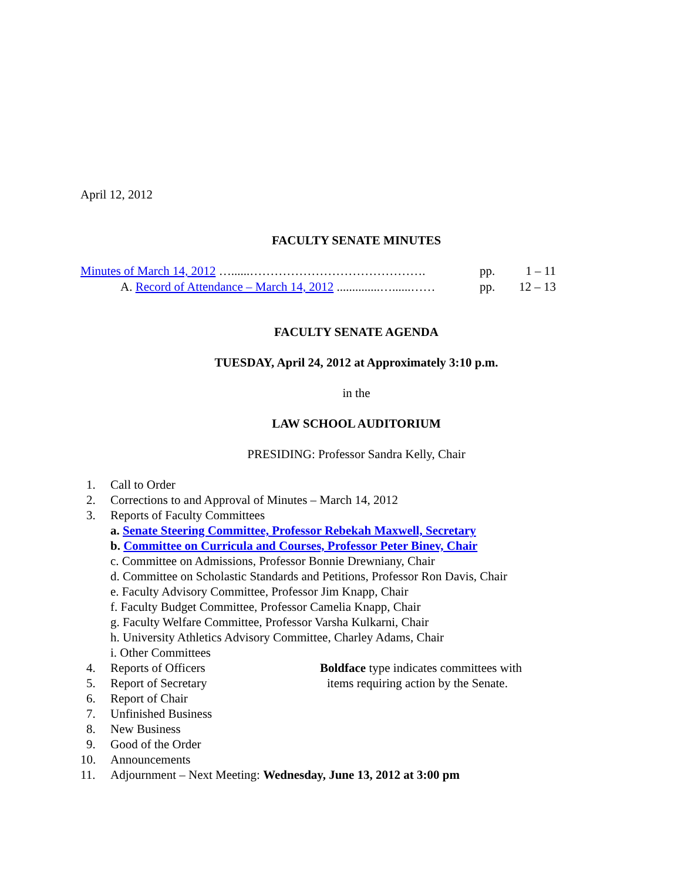April 12, 2012
FACULTY SENATE MINUTES
Minutes of March 14, 2012 …......……………………………………. pp. 1 – 11
A. Record of Attendance – March 14, 2012 ..............…......…… pp. 12 – 13
FACULTY SENATE AGENDA
TUESDAY, April 24, 2012 at Approximately 3:10 p.m.
in the
LAW SCHOOL AUDITORIUM
PRESIDING: Professor Sandra Kelly, Chair
1. Call to Order
2. Corrections to and Approval of Minutes – March 14, 2012
3. Reports of Faculty Committees
a. Senate Steering Committee, Professor Rebekah Maxwell, Secretary
b. Committee on Curricula and Courses, Professor Peter Binev, Chair
c. Committee on Admissions, Professor Bonnie Drewniany, Chair
d. Committee on Scholastic Standards and Petitions, Professor Ron Davis, Chair
e. Faculty Advisory Committee, Professor Jim Knapp, Chair
f. Faculty Budget Committee, Professor Camelia Knapp, Chair
g. Faculty Welfare Committee, Professor Varsha Kulkarni, Chair
h. University Athletics Advisory Committee, Charley Adams, Chair
i. Other Committees
4. Reports of Officers Boldface type indicates committees with
5. Report of Secretary items requiring action by the Senate.
6. Report of Chair
7. Unfinished Business
8. New Business
9. Good of the Order
10. Announcements
11. Adjournment – Next Meeting: Wednesday, June 13, 2012 at 3:00 pm